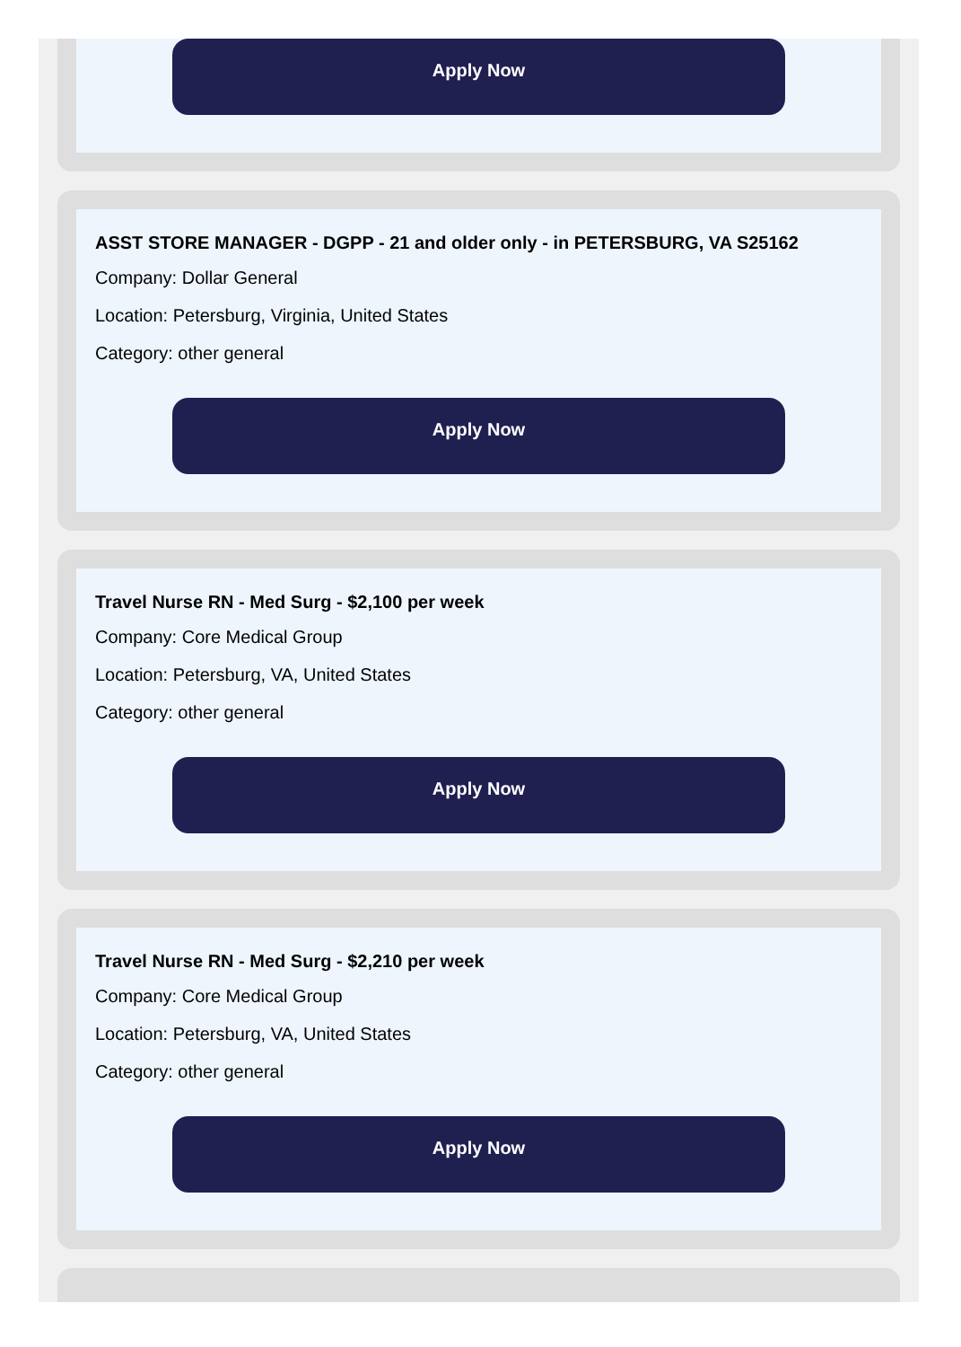Apply Now
ASST STORE MANAGER - DGPP - 21 and older only - in PETERSBURG, VA S25162
Company: Dollar General
Location: Petersburg, Virginia, United States
Category: other general
Apply Now
Travel Nurse RN - Med Surg - $2,100 per week
Company: Core Medical Group
Location: Petersburg, VA, United States
Category: other general
Apply Now
Travel Nurse RN - Med Surg - $2,210 per week
Company: Core Medical Group
Location: Petersburg, VA, United States
Category: other general
Apply Now